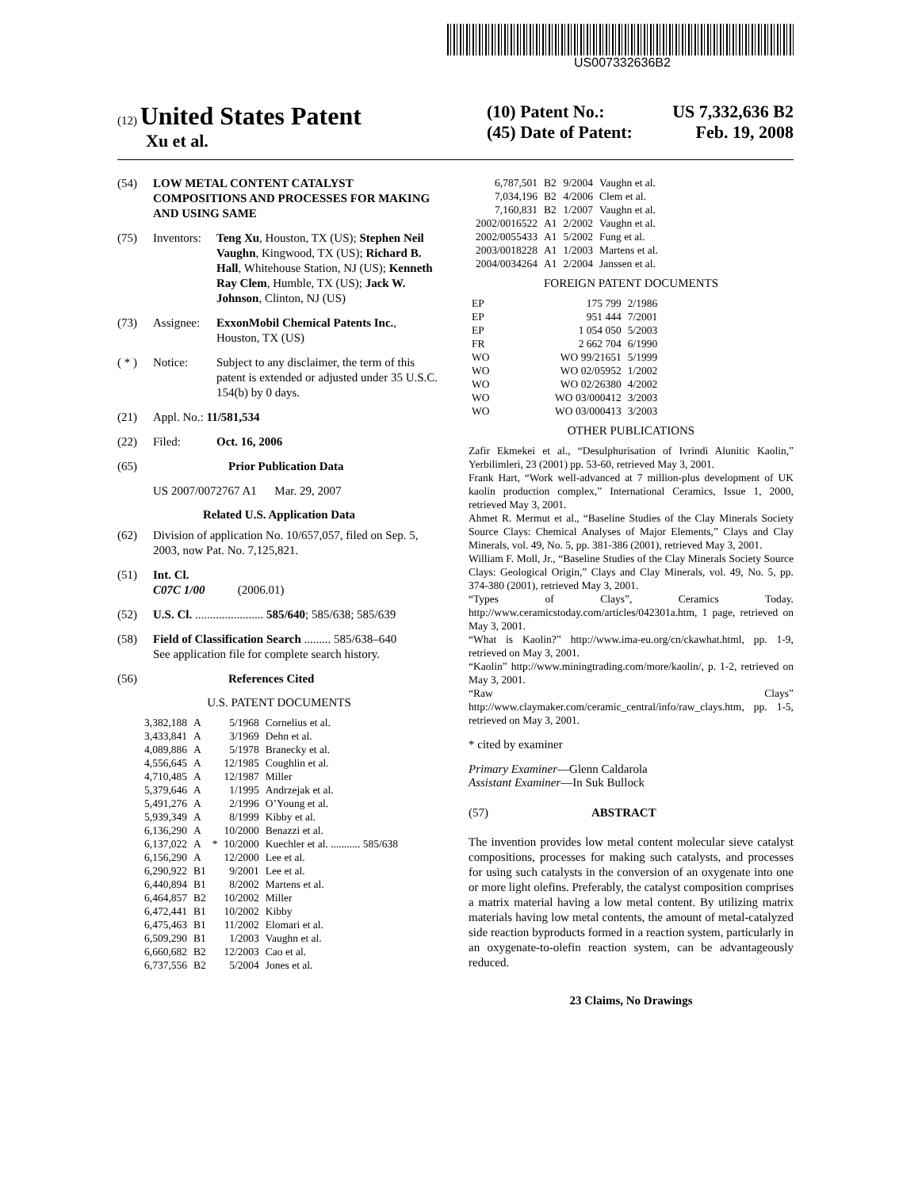US007332636B2
(12) United States Patent
Xu et al.
(10) Patent No.: US 7,332,636 B2
(45) Date of Patent: Feb. 19, 2008
(54) LOW METAL CONTENT CATALYST COMPOSITIONS AND PROCESSES FOR MAKING AND USING SAME
(75) Inventors: Teng Xu, Houston, TX (US); Stephen Neil Vaughn, Kingwood, TX (US); Richard B. Hall, Whitehouse Station, NJ (US); Kenneth Ray Clem, Humble, TX (US); Jack W. Johnson, Clinton, NJ (US)
(73) Assignee: ExxonMobil Chemical Patents Inc., Houston, TX (US)
( * ) Notice: Subject to any disclaimer, the term of this patent is extended or adjusted under 35 U.S.C. 154(b) by 0 days.
(21) Appl. No.: 11/581,534
(22) Filed: Oct. 16, 2006
(65) Prior Publication Data
US 2007/0072767 A1 Mar. 29, 2007
Related U.S. Application Data
(62) Division of application No. 10/657,057, filed on Sep. 5, 2003, now Pat. No. 7,125,821.
(51) Int. Cl.
C07C 1/00 (2006.01)
(52) U.S. Cl. ....................... 585/640; 585/638; 585/639
(58) Field of Classification Search ......... 585/638–640
See application file for complete search history.
(56) References Cited
U.S. PATENT DOCUMENTS
| 3,382,188 | A | | 5/1968 | Cornelius et al. |
| 3,433,841 | A | | 3/1969 | Dehn et al. |
| 4,089,886 | A | | 5/1978 | Branecky et al. |
| 4,556,645 | A | | 12/1985 | Coughlin et al. |
| 4,710,485 | A | | 12/1987 | Miller |
| 5,379,646 | A | | 1/1995 | Andrzejak et al. |
| 5,491,276 | A | | 2/1996 | O’Young et al. |
| 5,939,349 | A | | 8/1999 | Kibby et al. |
| 6,136,290 | A | | 10/2000 | Benazzi et al. |
| 6,137,022 | A | * | 10/2000 | Kuechler et al. ........... 585/638 |
| 6,156,290 | A | | 12/2000 | Lee et al. |
| 6,290,922 | B1 | | 9/2001 | Lee et al. |
| 6,440,894 | B1 | | 8/2002 | Martens et al. |
| 6,464,857 | B2 | | 10/2002 | Miller |
| 6,472,441 | B1 | | 10/2002 | Kibby |
| 6,475,463 | B1 | | 11/2002 | Elomari et al. |
| 6,509,290 | B1 | | 1/2003 | Vaughn et al. |
| 6,660,682 | B2 | | 12/2003 | Cao et al. |
| 6,737,556 | B2 | | 5/2004 | Jones et al. |
| 6,787,501 | B2 | 9/2004 | Vaughn et al. |
| 7,034,196 | B2 | 4/2006 | Clem et al. |
| 7,160,831 | B2 | 1/2007 | Vaughn et al. |
| 2002/0016522 | A1 | 2/2002 | Vaughn et al. |
| 2002/0055433 | A1 | 5/2002 | Fung et al. |
| 2003/0018228 | A1 | 1/2003 | Martens et al. |
| 2004/0034264 | A1 | 2/2004 | Janssen et al. |
FOREIGN PATENT DOCUMENTS
| EP | 175 799 | 2/1986 |
| EP | 951 444 | 7/2001 |
| EP | 1 054 050 | 5/2003 |
| FR | 2 662 704 | 6/1990 |
| WO | WO 99/21651 | 5/1999 |
| WO | WO 02/05952 | 1/2002 |
| WO | WO 02/26380 | 4/2002 |
| WO | WO 03/000412 | 3/2003 |
| WO | WO 03/000413 | 3/2003 |
OTHER PUBLICATIONS
Zafir Ekmekei et al., “Desulphurisation of Ivrindi Alunitic Kaolin,” Yerbilimleri, 23 (2001) pp. 53-60, retrieved May 3, 2001.
Frank Hart, “Work well-advanced at 7 million-plus development of UK kaolin production complex,” International Ceramics, Issue 1, 2000, retrieved May 3, 2001.
Ahmet R. Mermut et al., “Baseline Studies of the Clay Minerals Society Source Clays: Chemical Analyses of Major Elements,” Clays and Clay Minerals, vol. 49, No. 5, pp. 381-386 (2001), retrieved May 3, 2001.
William F. Moll, Jr., “Baseline Studies of the Clay Minerals Society Source Clays: Geological Origin,” Clays and Clay Minerals, vol. 49, No. 5, pp. 374-380 (2001), retrieved May 3, 2001.
“Types of Clays”, Ceramics Today. http://www.ceramicstoday.com/articles/042301a.htm, 1 page, retrieved on May 3, 2001.
“What is Kaolin?” http://www.ima-eu.org/cn/ckawhat.html, pp. 1-9, retrieved on May 3, 2001.
“Kaolin” http://www.miningtrading.com/more/kaolin/, p. 1-2, retrieved on May 3, 2001.
“Raw Clays” http://www.claymaker.com/ceramic_central/info/raw_clays.htm, pp. 1-5, retrieved on May 3, 2001.
* cited by examiner
Primary Examiner—Glenn Caldarola
Assistant Examiner—In Suk Bullock
(57) ABSTRACT
The invention provides low metal content molecular sieve catalyst compositions, processes for making such catalysts, and processes for using such catalysts in the conversion of an oxygenate into one or more light olefins. Preferably, the catalyst composition comprises a matrix material having a low metal content. By utilizing matrix materials having low metal contents, the amount of metal-catalyzed side reaction byproducts formed in a reaction system, particularly in an oxygenate-to-olefin reaction system, can be advantageously reduced.
23 Claims, No Drawings